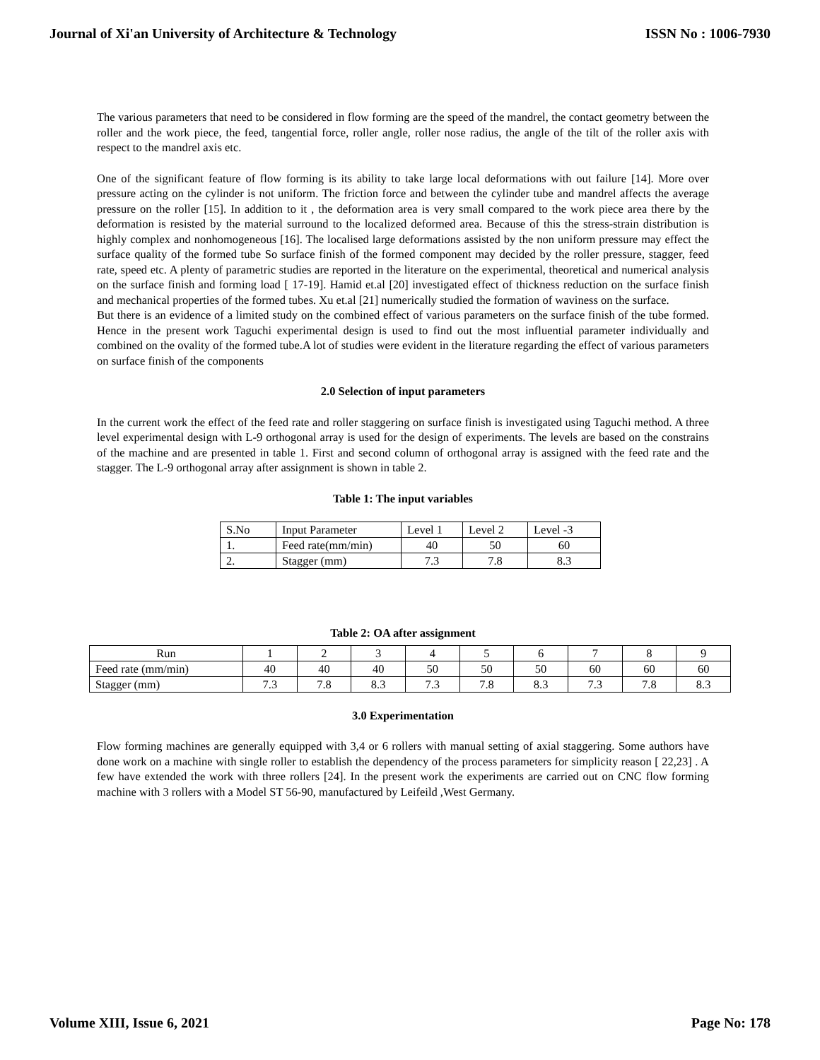Journal of Xi'an University of Architecture & Technology ISSN No : 1006-7930
The various parameters that need to be considered in flow forming are the speed of the mandrel, the contact geometry between the roller and the work piece, the feed, tangential force, roller angle, roller nose radius, the angle of the tilt of the roller axis with respect to the mandrel axis etc.
One of the significant feature of flow forming is its ability to take large local deformations with out failure [14]. More over pressure acting on the cylinder is not uniform. The friction force and between the cylinder tube and mandrel affects the average pressure on the roller [15]. In addition to it , the deformation area is very small compared to the work piece area there by the deformation is resisted by the material surround to the localized deformed area. Because of this the stress-strain distribution is highly complex and nonhomogeneous [16]. The localised large deformations assisted by the non uniform pressure may effect the surface quality of the formed tube So surface finish of the formed component may decided by the roller pressure, stagger, feed rate, speed etc. A plenty of parametric studies are reported in the literature on the experimental, theoretical and numerical analysis on the surface finish and forming load [ 17-19]. Hamid et.al [20] investigated effect of thickness reduction on the surface finish and mechanical properties of the formed tubes. Xu et.al [21] numerically studied the formation of waviness on the surface.
But there is an evidence of a limited study on the combined effect of various parameters on the surface finish of the tube formed. Hence in the present work Taguchi experimental design is used to find out the most influential parameter individually and combined on the ovality of the formed tube.A lot of studies were evident in the literature regarding the effect of various parameters on surface finish of the components
2.0 Selection of input parameters
In the current work the effect of the feed rate and roller staggering on surface finish is investigated using Taguchi method. A three level experimental design with L-9 orthogonal array is used for the design of experiments. The levels are based on the constrains of the machine and are presented in table 1. First and second column of orthogonal array is assigned with the feed rate and the stagger. The L-9 orthogonal array after assignment is shown in table 2.
Table 1: The input variables
| S.No | Input Parameter | Level 1 | Level 2 | Level -3 |
| 1. | Feed rate(mm/min) | 40 | 50 | 60 |
| 2. | Stagger (mm) | 7.3 | 7.8 | 8.3 |
Table 2: OA after assignment
| Run | 1 | 2 | 3 | 4 | 5 | 6 | 7 | 8 | 9 |
| Feed rate (mm/min) | 40 | 40 | 40 | 50 | 50 | 50 | 60 | 60 | 60 |
| Stagger (mm) | 7.3 | 7.8 | 8.3 | 7.3 | 7.8 | 8.3 | 7.3 | 7.8 | 8.3 |
3.0 Experimentation
Flow forming machines are generally equipped with 3,4 or 6 rollers with manual setting of axial staggering. Some authors have done work on a machine with single roller to establish the dependency of the process parameters for simplicity reason [ 22,23] . A few have extended the work with three rollers [24]. In the present work the experiments are carried out on CNC flow forming machine with 3 rollers with a Model ST 56-90, manufactured by Leifeild ,West Germany.
Volume XIII, Issue 6, 2021 Page No: 178